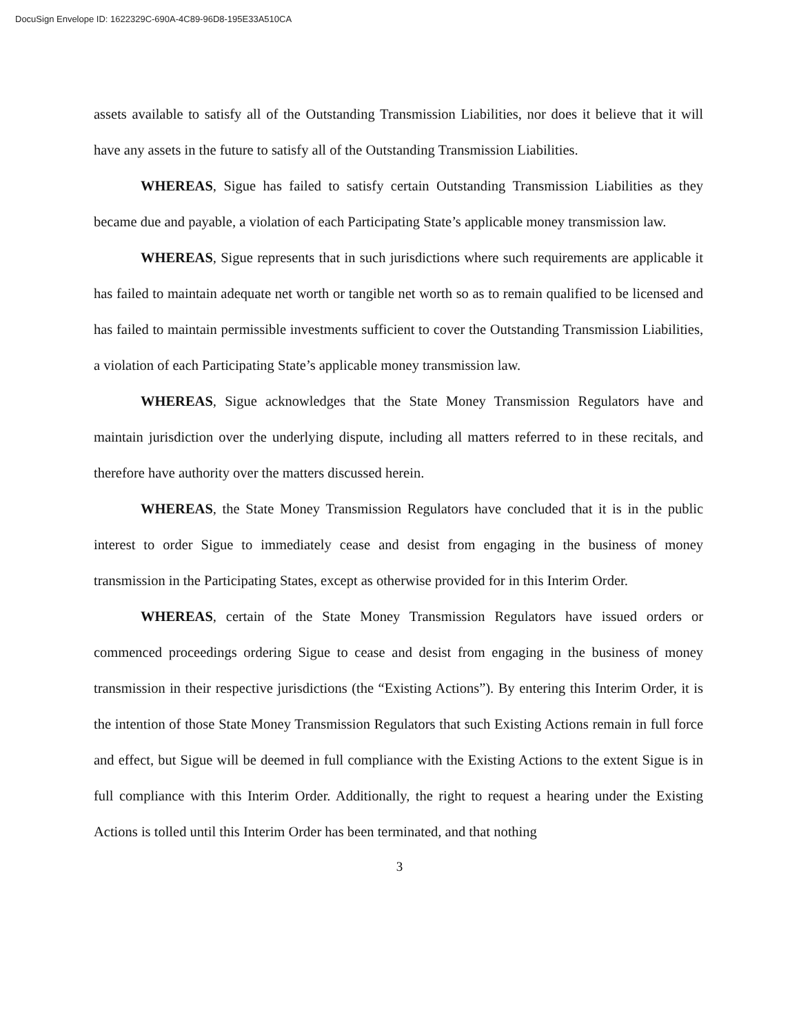DocuSign Envelope ID: 1622329C-690A-4C89-96D8-195E33A510CA
assets available to satisfy all of the Outstanding Transmission Liabilities, nor does it believe that it will have any assets in the future to satisfy all of the Outstanding Transmission Liabilities.
WHEREAS, Sigue has failed to satisfy certain Outstanding Transmission Liabilities as they became due and payable, a violation of each Participating State’s applicable money transmission law.
WHEREAS, Sigue represents that in such jurisdictions where such requirements are applicable it has failed to maintain adequate net worth or tangible net worth so as to remain qualified to be licensed and has failed to maintain permissible investments sufficient to cover the Outstanding Transmission Liabilities, a violation of each Participating State’s applicable money transmission law.
WHEREAS, Sigue acknowledges that the State Money Transmission Regulators have and maintain jurisdiction over the underlying dispute, including all matters referred to in these recitals, and therefore have authority over the matters discussed herein.
WHEREAS, the State Money Transmission Regulators have concluded that it is in the public interest to order Sigue to immediately cease and desist from engaging in the business of money transmission in the Participating States, except as otherwise provided for in this Interim Order.
WHEREAS, certain of the State Money Transmission Regulators have issued orders or commenced proceedings ordering Sigue to cease and desist from engaging in the business of money transmission in their respective jurisdictions (the “Existing Actions”). By entering this Interim Order, it is the intention of those State Money Transmission Regulators that such Existing Actions remain in full force and effect, but Sigue will be deemed in full compliance with the Existing Actions to the extent Sigue is in full compliance with this Interim Order. Additionally, the right to request a hearing under the Existing Actions is tolled until this Interim Order has been terminated, and that nothing
3